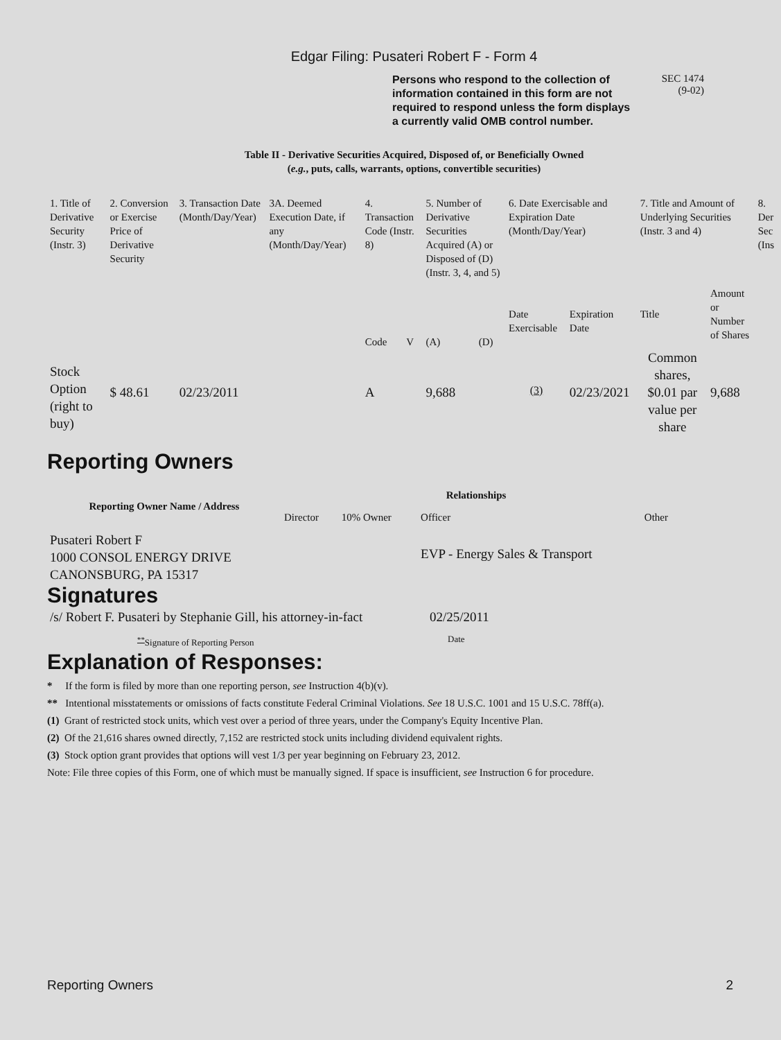Edgar Filing: Pusateri Robert F - Form 4
Persons who respond to the collection of information contained in this form are not required to respond unless the form displays a currently valid OMB control number.
SEC 1474
(9-02)
Table II - Derivative Securities Acquired, Disposed of, or Beneficially Owned
(e.g., puts, calls, warrants, options, convertible securities)
| 1. Title of Derivative Security (Instr. 3) | 2. Conversion or Exercise Price of Derivative Security | 3. Transaction Date (Month/Day/Year) | 3A. Deemed Execution Date, if any (Month/Day/Year) | 4. Transaction Code (Instr. 8) | | 5. Number of Derivative Securities Acquired (A) or Disposed of (D) (Instr. 3, 4, and 5) | | 6. Date Exercisable and Expiration Date (Month/Day/Year) | | 7. Title and Amount of Underlying Securities (Instr. 3 and 4) | | 8. Der Sec (Ins |
| --- | --- | --- | --- | --- | --- | --- | --- | --- | --- | --- | --- | --- |
| | | | | Code | V | (A) | (D) | Date Exercisable | Expiration Date | Title | Amount or Number of Shares | |
| Stock Option (right to buy) | $ 48.61 | 02/23/2011 | | A | | 9,688 | | <sup>(3)</sup> | 02/23/2021 | Common shares, $0.01 par value per share | 9,688 | |
Reporting Owners
| Reporting Owner Name / Address | Relationships | | | |
| --- | --- | --- | --- | --- |
| | Director | 10% Owner | Officer | Other |
| Pusateri Robert F 1000 CONSOL ENERGY DRIVE CANONSBURG, PA 15317 | | | EVP - Energy Sales & Transport | |
Signatures
| /s/ Robert F. Pusateri by Stephanie Gill, his attorney-in-fact | 02/25/2011 |
| <sup>**</sup> Signature of Reporting Person | Date |
Explanation of Responses:
* If the form is filed by more than one reporting person, see Instruction 4(b)(v).
** Intentional misstatements or omissions of facts constitute Federal Criminal Violations. See 18 U.S.C. 1001 and 15 U.S.C. 78ff(a).
(1) Grant of restricted stock units, which vest over a period of three years, under the Company's Equity Incentive Plan.
(2) Of the 21,616 shares owned directly, 7,152 are restricted stock units including dividend equivalent rights.
(3) Stock option grant provides that options will vest 1/3 per year beginning on February 23, 2012.
Note: File three copies of this Form, one of which must be manually signed. If space is insufficient, see Instruction 6 for procedure.
Reporting Owners 2